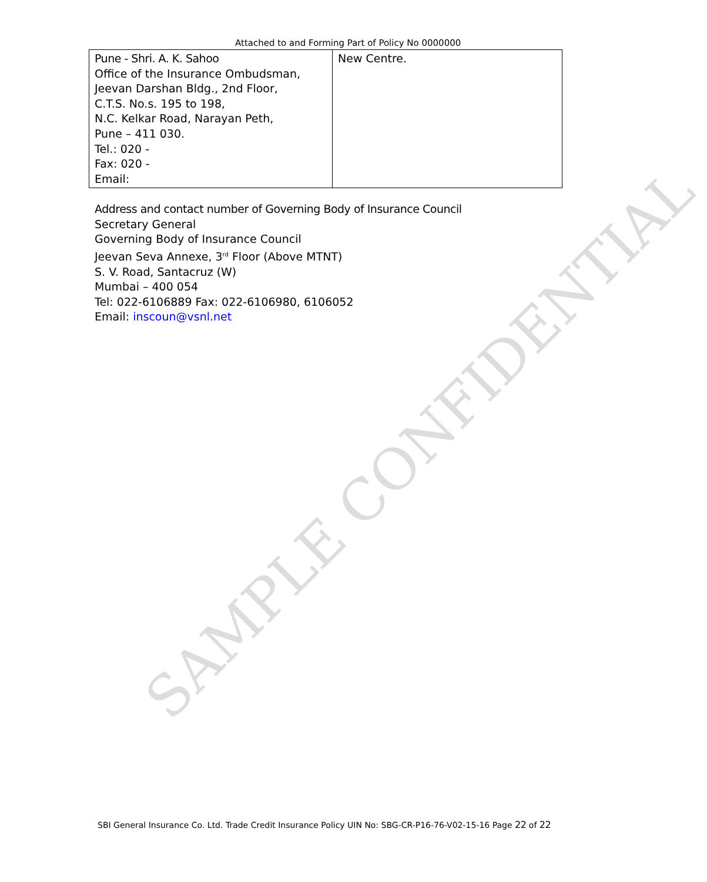SAMPLE CONFIDENTIAL
Attached to and Forming Part of Policy No 0000000
| Pune - Shri. A. K. Sahoo Office of the Insurance Ombudsman, Jeevan Darshan Bldg., 2nd Floor, C.T.S. No.s. 195 to 198, N.C. Kelkar Road, Narayan Peth, Pune – 411 030. Tel.: 020 - Fax: 020 - Email: | New Centre. |
Address and contact number of Governing Body of Insurance Council
Secretary General
Governing Body of Insurance Council
Jeevan Seva Annexe, 3<sup>rd</sup> Floor (Above MTNT)
S. V. Road, Santacruz (W)
Mumbai – 400 054
Tel: 022-6106889 Fax: 022-6106980, 6106052
Email: inscoun@vsnl.net
SBI General Insurance Co. Ltd. Trade Credit Insurance Policy UIN No: SBG-CR-P16-76-V02-15-16 Page 22 of 22